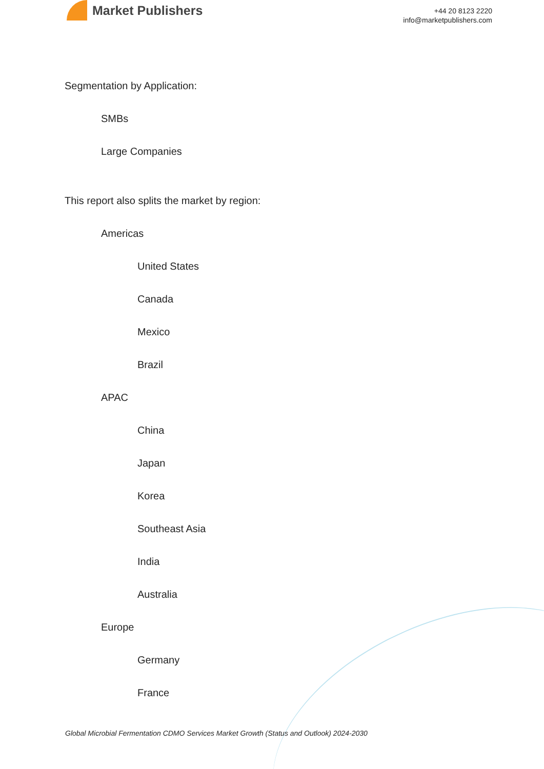Market Publishers
+44 20 8123 2220
info@marketpublishers.com
Segmentation by Application:
SMBs
Large Companies
This report also splits the market by region:
Americas
United States
Canada
Mexico
Brazil
APAC
China
Japan
Korea
Southeast Asia
India
Australia
Europe
Germany
France
Global Microbial Fermentation CDMO Services Market Growth (Status and Outlook) 2024-2030